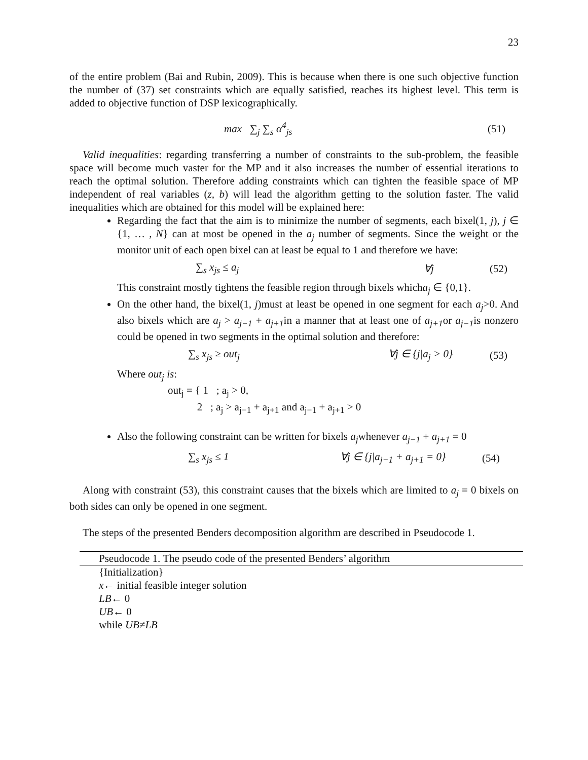23
of the entire problem (Bai and Rubin, 2009). This is because when there is one such objective function the number of (37) set constraints which are equally satisfied, reaches its highest level. This term is added to objective function of DSP lexicographically.
max ∑<sub>j</sub> ∑<sub>s</sub> α<sup>4</sup><sub>js</sub> (51)
Valid inequalities: regarding transferring a number of constraints to the sub-problem, the feasible space will become much vaster for the MP and it also increases the number of essential iterations to reach the optimal solution. Therefore adding constraints which can tighten the feasible space of MP independent of real variables (z, b) will lead the algorithm getting to the solution faster. The valid inequalities which are obtained for this model will be explained here:
Regarding the fact that the aim is to minimize the number of segments, each bixel(1, j), j ∈ {1, … , N} can at most be opened in the a<sub>j</sub> number of segments. Since the weight or the monitor unit of each open bixel can at least be equal to 1 and therefore we have:
∑<sub>s</sub> x<sub>js</sub> ≤ a<sub>j</sub> ∀j (52)
This constraint mostly tightens the feasible region through bixels whicha<sub>j</sub> ∈ {0,1}.
On the other hand, the bixel(1, j)must at least be opened in one segment for each a<sub>j</sub>>0. And also bixels which are a<sub>j</sub> > a<sub>j−1</sub> + a<sub>j+1</sub>in a manner that at least one of a<sub>j+1</sub>or a<sub>j−1</sub>is nonzero could be opened in two segments in the optimal solution and therefore:
∑<sub>s</sub> x<sub>js</sub> ≥ out<sub>j</sub> ∀j ∈ {j|a<sub>j</sub> > 0} (53)
Where out<sub>j</sub> is:
out<sub>j</sub> = { 1 ; a<sub>j</sub> > 0,
2 ; a<sub>j</sub> > a<sub>j−1</sub> + a<sub>j+1</sub> and a<sub>j−1</sub> + a<sub>j+1</sub> > 0
Also the following constraint can be written for bixels a<sub>j</sub>whenever a<sub>j−1</sub> + a<sub>j+1</sub> = 0
∑<sub>s</sub> x<sub>js</sub> ≤ 1 ∀j ∈ {j|a<sub>j−1</sub> + a<sub>j+1</sub> = 0} (54)
Along with constraint (53), this constraint causes that the bixels which are limited to a<sub>j</sub> = 0 bixels on both sides can only be opened in one segment.
The steps of the presented Benders decomposition algorithm are described in Pseudocode 1.
Pseudocode 1. The pseudo code of the presented Benders’ algorithm
{Initialization}
x← initial feasible integer solution
LB← 0
UB← 0
while UB≠LB